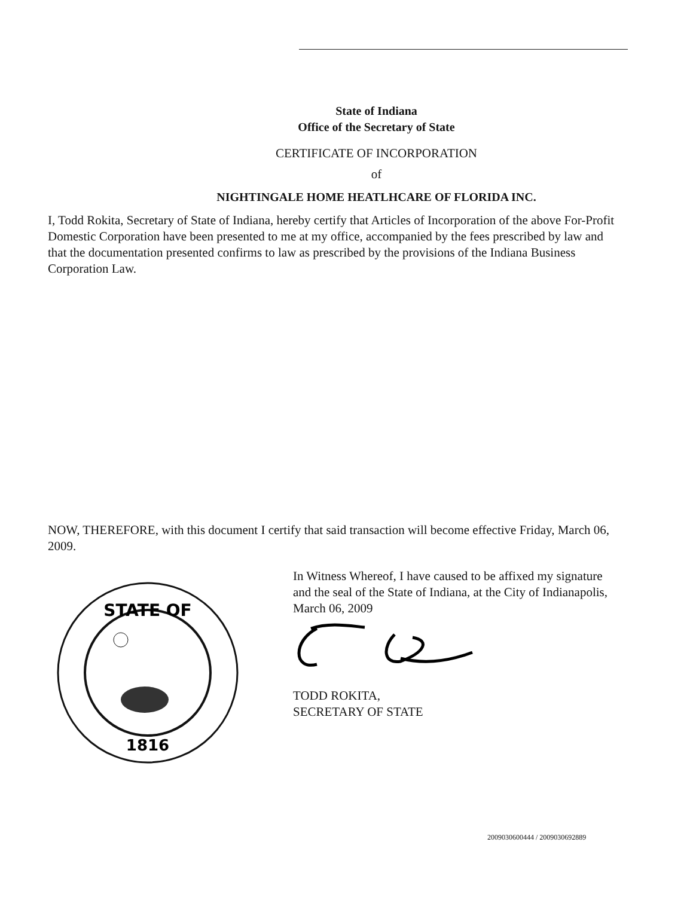State of Indiana
Office of the Secretary of State
CERTIFICATE OF INCORPORATION
of
NIGHTINGALE HOME HEATLHCARE OF FLORIDA INC.
I, Todd Rokita, Secretary of State of Indiana, hereby certify that Articles of Incorporation of the above For-Profit Domestic Corporation have been presented to me at my office, accompanied by the fees prescribed by law and that the documentation presented confirms to law as prescribed by the provisions of the Indiana Business Corporation Law.
NOW, THEREFORE, with this document I certify that said transaction will become effective Friday, March 06, 2009.
STATE OF
1816
In Witness Whereof, I have caused to be affixed my signature and the seal of the State of Indiana, at the City of Indianapolis, March 06, 2009
TODD ROKITA,
SECRETARY OF STATE
2009030600444 / 2009030692889